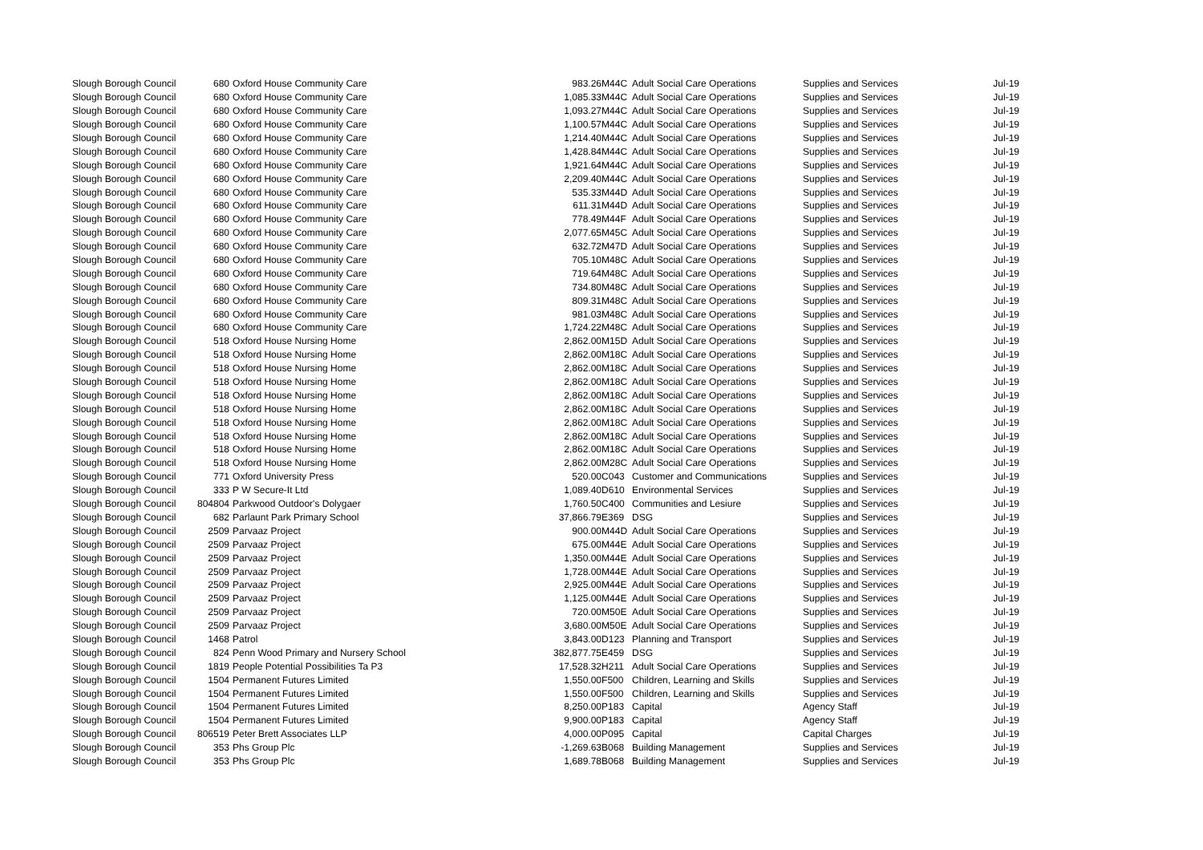| Slough Borough Council | 680 | Oxford House Community Care | 983.26 | M44C | Adult Social Care Operations | Supplies and Services | Jul-19 |
| Slough Borough Council | 680 | Oxford House Community Care | 1,085.33 | M44C | Adult Social Care Operations | Supplies and Services | Jul-19 |
| Slough Borough Council | 680 | Oxford House Community Care | 1,093.27 | M44C | Adult Social Care Operations | Supplies and Services | Jul-19 |
| Slough Borough Council | 680 | Oxford House Community Care | 1,100.57 | M44C | Adult Social Care Operations | Supplies and Services | Jul-19 |
| Slough Borough Council | 680 | Oxford House Community Care | 1,214.40 | M44C | Adult Social Care Operations | Supplies and Services | Jul-19 |
| Slough Borough Council | 680 | Oxford House Community Care | 1,428.84 | M44C | Adult Social Care Operations | Supplies and Services | Jul-19 |
| Slough Borough Council | 680 | Oxford House Community Care | 1,921.64 | M44C | Adult Social Care Operations | Supplies and Services | Jul-19 |
| Slough Borough Council | 680 | Oxford House Community Care | 2,209.40 | M44C | Adult Social Care Operations | Supplies and Services | Jul-19 |
| Slough Borough Council | 680 | Oxford House Community Care | 535.33 | M44D | Adult Social Care Operations | Supplies and Services | Jul-19 |
| Slough Borough Council | 680 | Oxford House Community Care | 611.31 | M44D | Adult Social Care Operations | Supplies and Services | Jul-19 |
| Slough Borough Council | 680 | Oxford House Community Care | 778.49 | M44F | Adult Social Care Operations | Supplies and Services | Jul-19 |
| Slough Borough Council | 680 | Oxford House Community Care | 2,077.65 | M45C | Adult Social Care Operations | Supplies and Services | Jul-19 |
| Slough Borough Council | 680 | Oxford House Community Care | 632.72 | M47D | Adult Social Care Operations | Supplies and Services | Jul-19 |
| Slough Borough Council | 680 | Oxford House Community Care | 705.10 | M48C | Adult Social Care Operations | Supplies and Services | Jul-19 |
| Slough Borough Council | 680 | Oxford House Community Care | 719.64 | M48C | Adult Social Care Operations | Supplies and Services | Jul-19 |
| Slough Borough Council | 680 | Oxford House Community Care | 734.80 | M48C | Adult Social Care Operations | Supplies and Services | Jul-19 |
| Slough Borough Council | 680 | Oxford House Community Care | 809.31 | M48C | Adult Social Care Operations | Supplies and Services | Jul-19 |
| Slough Borough Council | 680 | Oxford House Community Care | 981.03 | M48C | Adult Social Care Operations | Supplies and Services | Jul-19 |
| Slough Borough Council | 680 | Oxford House Community Care | 1,724.22 | M48C | Adult Social Care Operations | Supplies and Services | Jul-19 |
| Slough Borough Council | 518 | Oxford House Nursing Home | 2,862.00 | M15D | Adult Social Care Operations | Supplies and Services | Jul-19 |
| Slough Borough Council | 518 | Oxford House Nursing Home | 2,862.00 | M18C | Adult Social Care Operations | Supplies and Services | Jul-19 |
| Slough Borough Council | 518 | Oxford House Nursing Home | 2,862.00 | M18C | Adult Social Care Operations | Supplies and Services | Jul-19 |
| Slough Borough Council | 518 | Oxford House Nursing Home | 2,862.00 | M18C | Adult Social Care Operations | Supplies and Services | Jul-19 |
| Slough Borough Council | 518 | Oxford House Nursing Home | 2,862.00 | M18C | Adult Social Care Operations | Supplies and Services | Jul-19 |
| Slough Borough Council | 518 | Oxford House Nursing Home | 2,862.00 | M18C | Adult Social Care Operations | Supplies and Services | Jul-19 |
| Slough Borough Council | 518 | Oxford House Nursing Home | 2,862.00 | M18C | Adult Social Care Operations | Supplies and Services | Jul-19 |
| Slough Borough Council | 518 | Oxford House Nursing Home | 2,862.00 | M18C | Adult Social Care Operations | Supplies and Services | Jul-19 |
| Slough Borough Council | 518 | Oxford House Nursing Home | 2,862.00 | M18C | Adult Social Care Operations | Supplies and Services | Jul-19 |
| Slough Borough Council | 518 | Oxford House Nursing Home | 2,862.00 | M28C | Adult Social Care Operations | Supplies and Services | Jul-19 |
| Slough Borough Council | 771 | Oxford University Press | 520.00 | C043 | Customer and Communications | Supplies and Services | Jul-19 |
| Slough Borough Council | 333 | P W Secure-It Ltd | 1,089.40 | D610 | Environmental Services | Supplies and Services | Jul-19 |
| Slough Borough Council | 804804 | Parkwood Outdoor's Dolygaer | 1,760.50 | C400 | Communities and Lesiure | Supplies and Services | Jul-19 |
| Slough Borough Council | 682 | Parlaunt Park Primary School | 37,866.79 | E369 | DSG | Supplies and Services | Jul-19 |
| Slough Borough Council | 2509 | Parvaaz Project | 900.00 | M44D | Adult Social Care Operations | Supplies and Services | Jul-19 |
| Slough Borough Council | 2509 | Parvaaz Project | 675.00 | M44E | Adult Social Care Operations | Supplies and Services | Jul-19 |
| Slough Borough Council | 2509 | Parvaaz Project | 1,350.00 | M44E | Adult Social Care Operations | Supplies and Services | Jul-19 |
| Slough Borough Council | 2509 | Parvaaz Project | 1,728.00 | M44E | Adult Social Care Operations | Supplies and Services | Jul-19 |
| Slough Borough Council | 2509 | Parvaaz Project | 2,925.00 | M44E | Adult Social Care Operations | Supplies and Services | Jul-19 |
| Slough Borough Council | 2509 | Parvaaz Project | 1,125.00 | M44E | Adult Social Care Operations | Supplies and Services | Jul-19 |
| Slough Borough Council | 2509 | Parvaaz Project | 720.00 | M50E | Adult Social Care Operations | Supplies and Services | Jul-19 |
| Slough Borough Council | 2509 | Parvaaz Project | 3,680.00 | M50E | Adult Social Care Operations | Supplies and Services | Jul-19 |
| Slough Borough Council | 1468 | Patrol | 3,843.00 | D123 | Planning and Transport | Supplies and Services | Jul-19 |
| Slough Borough Council | 824 | Penn Wood Primary and Nursery School | 382,877.75 | E459 | DSG | Supplies and Services | Jul-19 |
| Slough Borough Council | 1819 | People Potential Possibilities Ta P3 | 17,528.32 | H211 | Adult Social Care Operations | Supplies and Services | Jul-19 |
| Slough Borough Council | 1504 | Permanent Futures Limited | 1,550.00 | F500 | Children, Learning and Skills | Supplies and Services | Jul-19 |
| Slough Borough Council | 1504 | Permanent Futures Limited | 1,550.00 | F500 | Children, Learning and Skills | Supplies and Services | Jul-19 |
| Slough Borough Council | 1504 | Permanent Futures Limited | 8,250.00 | P183 | Capital | Agency Staff | Jul-19 |
| Slough Borough Council | 1504 | Permanent Futures Limited | 9,900.00 | P183 | Capital | Agency Staff | Jul-19 |
| Slough Borough Council | 806519 | Peter Brett Associates LLP | 4,000.00 | P095 | Capital | Capital Charges | Jul-19 |
| Slough Borough Council | 353 | Phs Group Plc | -1,269.63 | B068 | Building Management | Supplies and Services | Jul-19 |
| Slough Borough Council | 353 | Phs Group Plc | 1,689.78 | B068 | Building Management | Supplies and Services | Jul-19 |